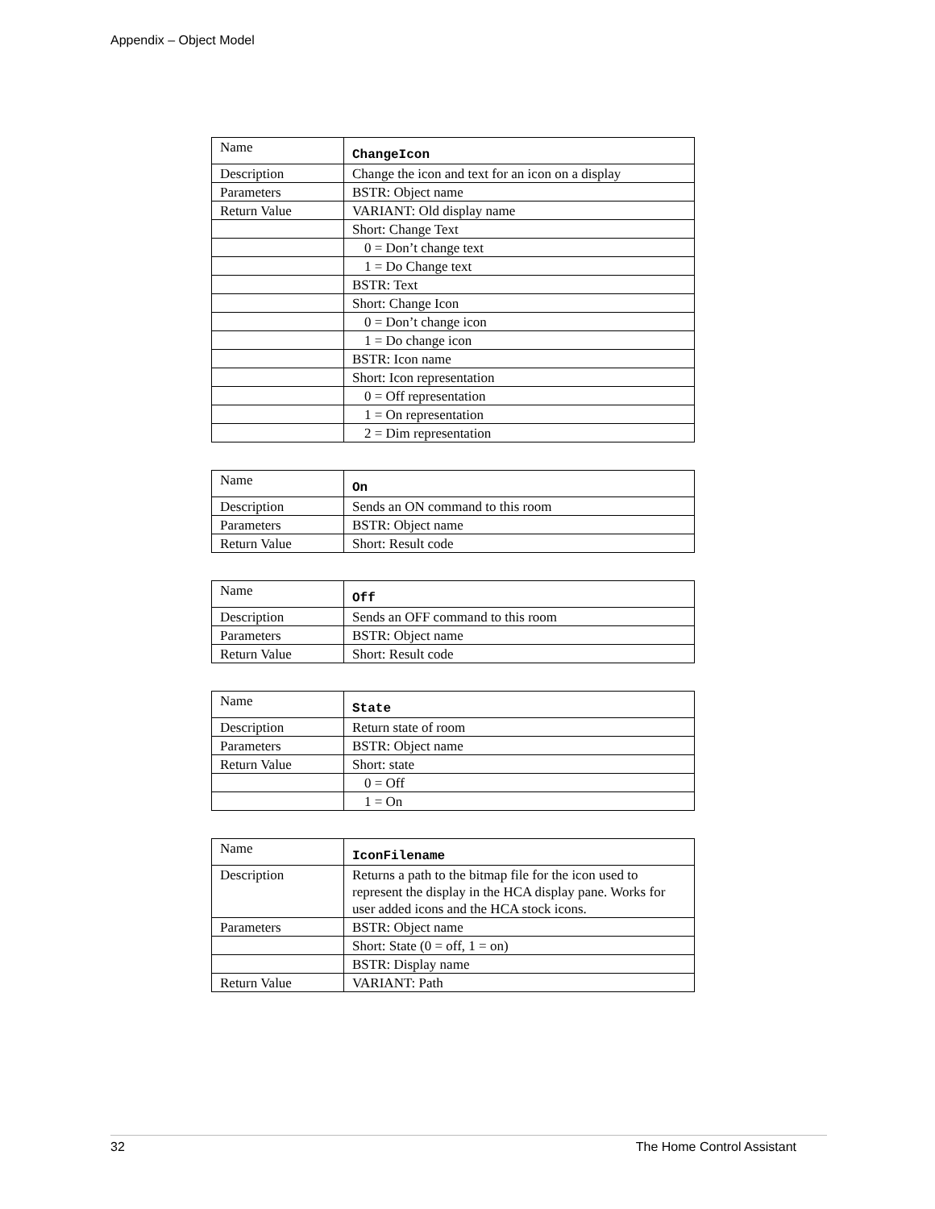Appendix – Object Model
| Name | ChangeIcon |
| Description | Change the icon and text for an icon on a display |
| Parameters | BSTR: Object name |
| Return Value | VARIANT: Old display name |
| | Short: Change Text |
| | 0 = Don’t change text |
| | 1 = Do Change text |
| | BSTR: Text |
| | Short: Change Icon |
| | 0 = Don’t change icon |
| | 1 = Do change icon |
| | BSTR: Icon name |
| | Short: Icon representation |
| | 0 = Off representation |
| | 1 = On representation |
| | 2 = Dim representation |
| Name | On |
| Description | Sends an ON command to this room |
| Parameters | BSTR: Object name |
| Return Value | Short: Result code |
| Name | Off |
| Description | Sends an OFF command to this room |
| Parameters | BSTR: Object name |
| Return Value | Short: Result code |
| Name | State |
| Description | Return state of room |
| Parameters | BSTR: Object name |
| Return Value | Short: state |
| | 0 = Off |
| | 1 = On |
| Name | IconFilename |
| Description | Returns a path to the bitmap file for the icon used to represent the display in the HCA display pane. Works for user added icons and the HCA stock icons. |
| Parameters | BSTR: Object name |
| | Short: State (0 = off, 1 = on) |
| | BSTR: Display name |
| Return Value | VARIANT: Path |
32 The Home Control Assistant